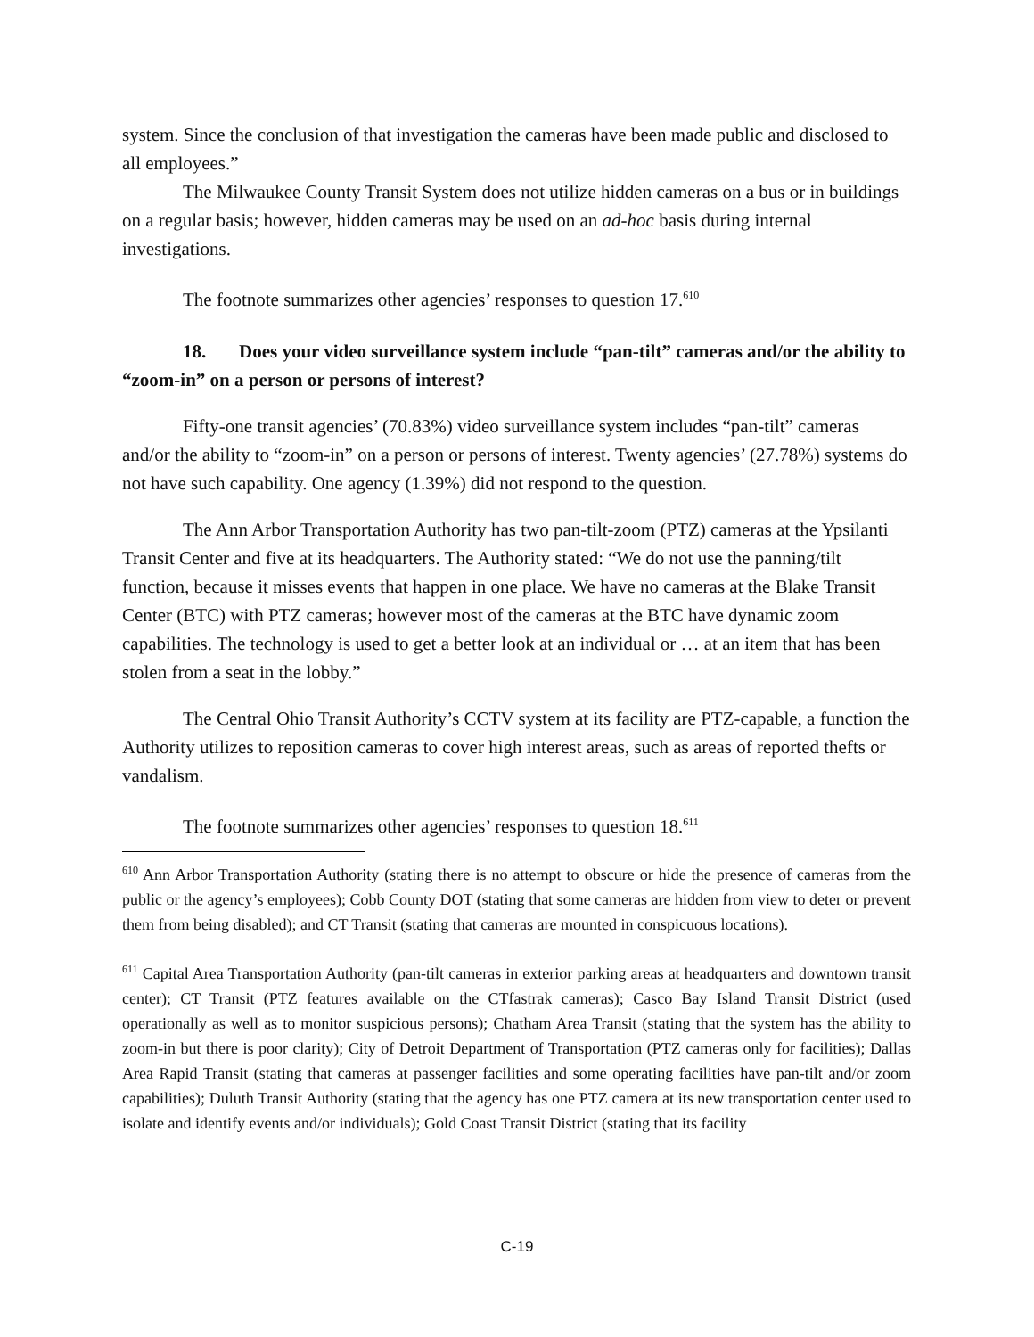system. Since the conclusion of that investigation the cameras have been made public and disclosed to all employees.”
The Milwaukee County Transit System does not utilize hidden cameras on a bus or in buildings on a regular basis; however, hidden cameras may be used on an ad-hoc basis during internal investigations.
The footnote summarizes other agencies’ responses to question 17.<sup>610</sup>
18. Does your video surveillance system include “pan-tilt” cameras and/or the ability to “zoom-in” on a person or persons of interest?
Fifty-one transit agencies’ (70.83%) video surveillance system includes “pan-tilt” cameras and/or the ability to “zoom-in” on a person or persons of interest. Twenty agencies’ (27.78%) systems do not have such capability. One agency (1.39%) did not respond to the question.
The Ann Arbor Transportation Authority has two pan-tilt-zoom (PTZ) cameras at the Ypsilanti Transit Center and five at its headquarters. The Authority stated: “We do not use the panning/tilt function, because it misses events that happen in one place. We have no cameras at the Blake Transit Center (BTC) with PTZ cameras; however most of the cameras at the BTC have dynamic zoom capabilities. The technology is used to get a better look at an individual or … at an item that has been stolen from a seat in the lobby.”
The Central Ohio Transit Authority’s CCTV system at its facility are PTZ-capable, a function the Authority utilizes to reposition cameras to cover high interest areas, such as areas of reported thefts or vandalism.
The footnote summarizes other agencies’ responses to question 18.<sup>611</sup>
<sup>610</sup> Ann Arbor Transportation Authority (stating there is no attempt to obscure or hide the presence of cameras from the public or the agency’s employees); Cobb County DOT (stating that some cameras are hidden from view to deter or prevent them from being disabled); and CT Transit (stating that cameras are mounted in conspicuous locations).
<sup>611</sup> Capital Area Transportation Authority (pan-tilt cameras in exterior parking areas at headquarters and downtown transit center); CT Transit (PTZ features available on the CTfastrak cameras); Casco Bay Island Transit District (used operationally as well as to monitor suspicious persons); Chatham Area Transit (stating that the system has the ability to zoom-in but there is poor clarity); City of Detroit Department of Transportation (PTZ cameras only for facilities); Dallas Area Rapid Transit (stating that cameras at passenger facilities and some operating facilities have pan-tilt and/or zoom capabilities); Duluth Transit Authority (stating that the agency has one PTZ camera at its new transportation center used to isolate and identify events and/or individuals); Gold Coast Transit District (stating that its facility
C-19